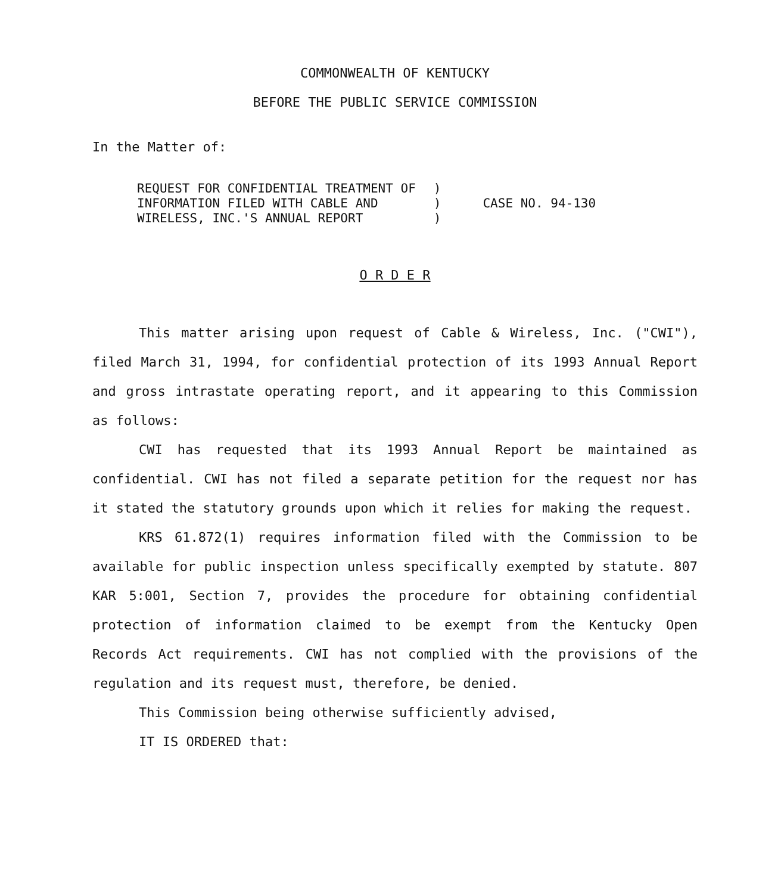COMMONWEALTH OF KENTUCKY
BEFORE THE PUBLIC SERVICE COMMISSION
In the Matter of:
| REQUEST FOR CONFIDENTIAL TREATMENT OF INFORMATION FILED WITH CABLE AND WIRELESS, INC.'S ANNUAL REPORT | ) ) ) | CASE NO. 94-130 |
O R D E R
This matter arising upon request of Cable & Wireless, Inc. ("CWI"), filed March 31, 1994, for confidential protection of its 1993 Annual Report and gross intrastate operating report, and it appearing to this Commission as follows:
CWI has requested that its 1993 Annual Report be maintained as confidential. CWI has not filed a separate petition for the request nor has it stated the statutory grounds upon which it relies for making the request.
KRS 61.872(1) requires information filed with the Commission to be available for public inspection unless specifically exempted by statute. 807 KAR 5:001, Section 7, provides the procedure for obtaining confidential protection of information claimed to be exempt from the Kentucky Open Records Act requirements. CWI has not complied with the provisions of the regulation and its request must, therefore, be denied.
This Commission being otherwise sufficiently advised,
IT IS ORDERED that: